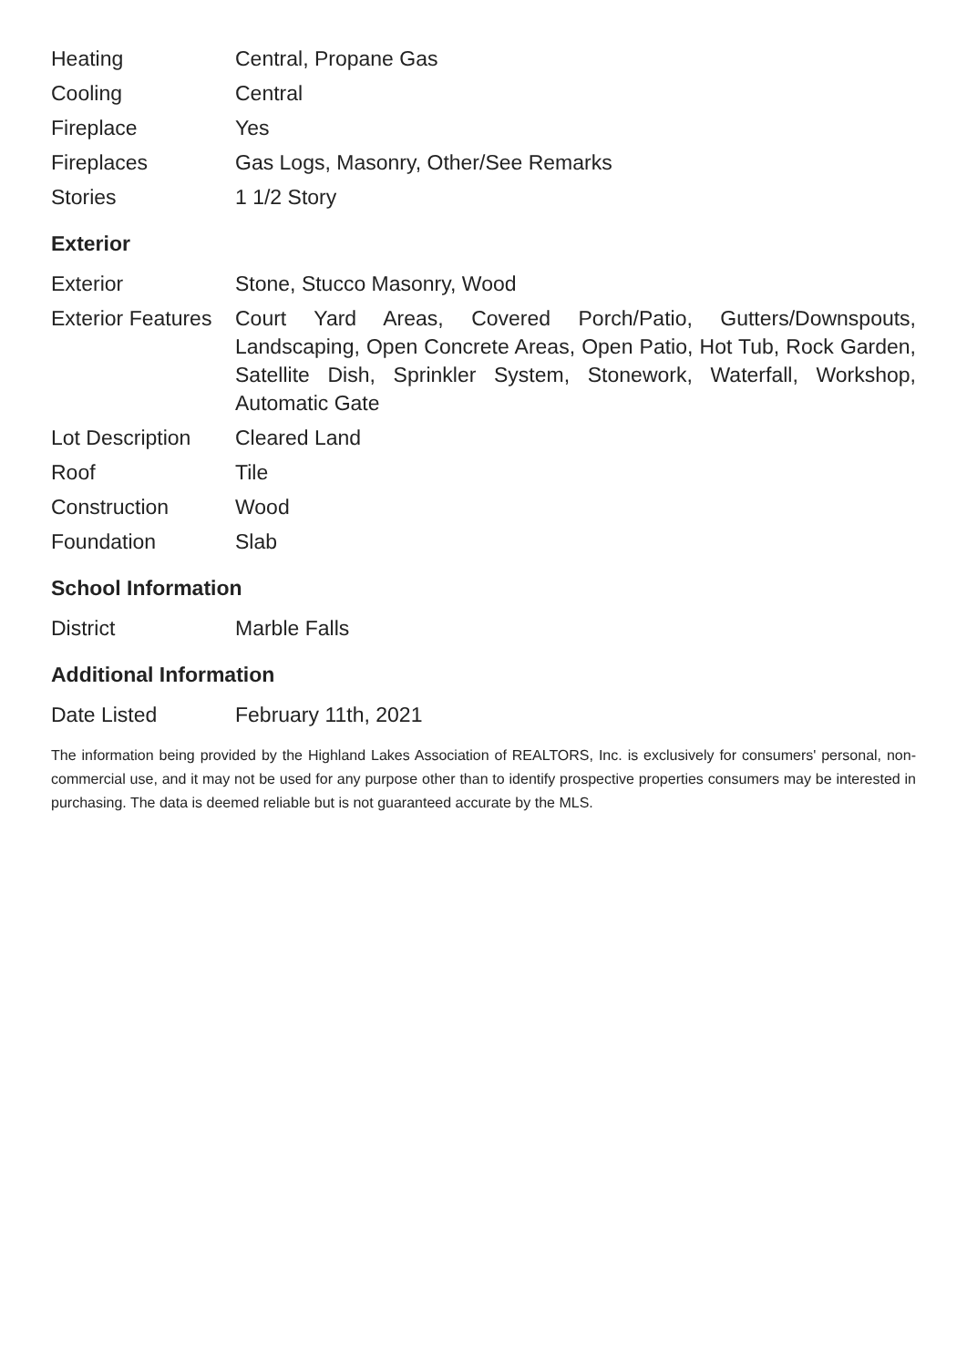| Heating | Central, Propane Gas |
| Cooling | Central |
| Fireplace | Yes |
| Fireplaces | Gas Logs, Masonry, Other/See Remarks |
| Stories | 1 1/2 Story |
Exterior
| Exterior | Stone, Stucco Masonry, Wood |
| Exterior Features | Court Yard Areas, Covered Porch/Patio, Gutters/Downspouts, Landscaping, Open Concrete Areas, Open Patio, Hot Tub, Rock Garden, Satellite Dish, Sprinkler System, Stonework, Waterfall, Workshop, Automatic Gate |
| Lot Description | Cleared Land |
| Roof | Tile |
| Construction | Wood |
| Foundation | Slab |
School Information
| District | Marble Falls |
Additional Information
| Date Listed | February 11th, 2021 |
The information being provided by the Highland Lakes Association of REALTORS, Inc. is exclusively for consumers' personal, non-commercial use, and it may not be used for any purpose other than to identify prospective properties consumers may be interested in purchasing. The data is deemed reliable but is not guaranteed accurate by the MLS.